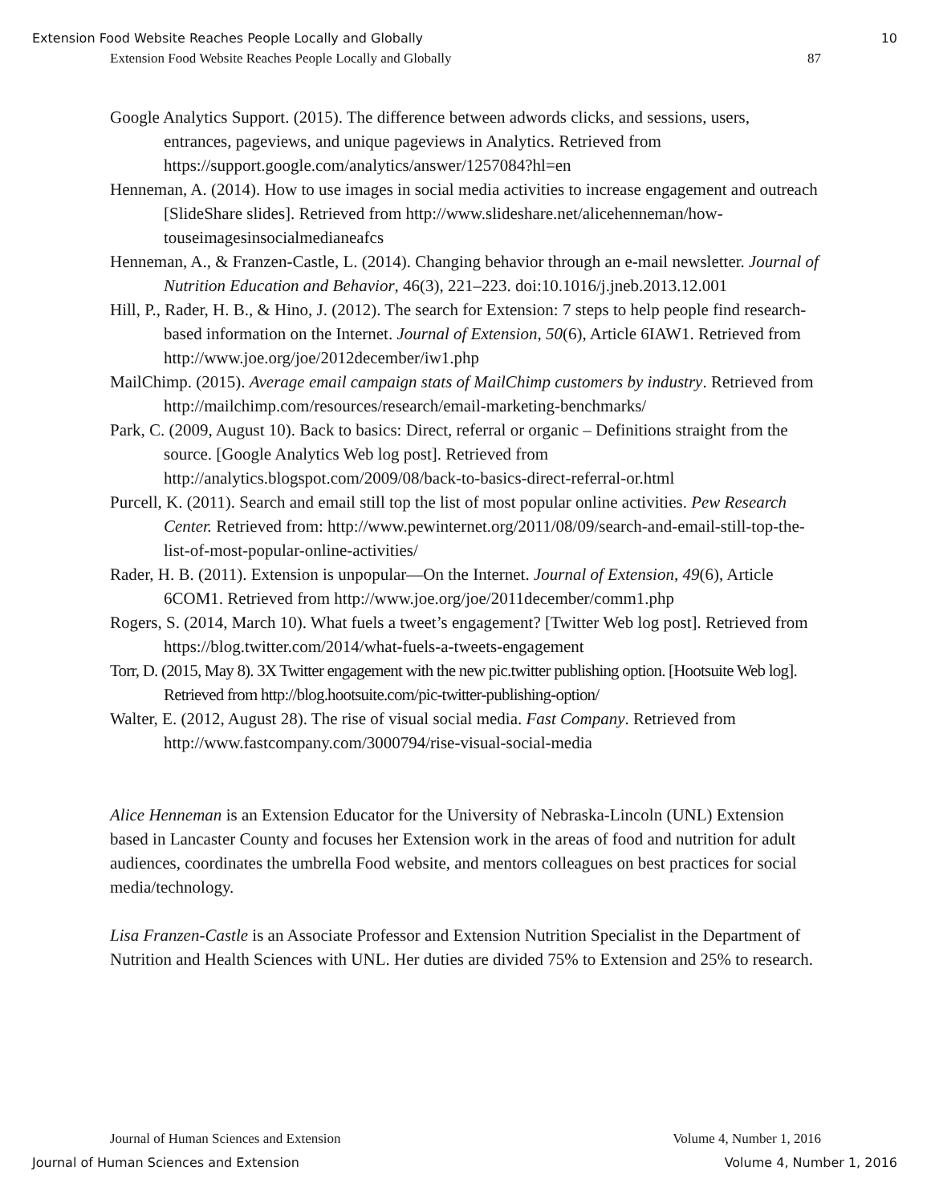Extension Food Website Reaches People Locally and Globally 10
Extension Food Website Reaches People Locally and Globally 87
Google Analytics Support. (2015). The difference between adwords clicks, and sessions, users, entrances, pageviews, and unique pageviews in Analytics. Retrieved from https://support.google.com/analytics/answer/1257084?hl=en
Henneman, A. (2014). How to use images in social media activities to increase engagement and outreach [SlideShare slides]. Retrieved from http://www.slideshare.net/alicehenneman/how-touseimagesinsocialmedianeafcs
Henneman, A., & Franzen-Castle, L. (2014). Changing behavior through an e-mail newsletter. Journal of Nutrition Education and Behavior, 46(3), 221–223. doi:10.1016/j.jneb.2013.12.001
Hill, P., Rader, H. B., & Hino, J. (2012). The search for Extension: 7 steps to help people find research-based information on the Internet. Journal of Extension, 50(6), Article 6IAW1. Retrieved from http://www.joe.org/joe/2012december/iw1.php
MailChimp. (2015). Average email campaign stats of MailChimp customers by industry. Retrieved from http://mailchimp.com/resources/research/email-marketing-benchmarks/
Park, C. (2009, August 10). Back to basics: Direct, referral or organic – Definitions straight from the source. [Google Analytics Web log post]. Retrieved from http://analytics.blogspot.com/2009/08/back-to-basics-direct-referral-or.html
Purcell, K. (2011). Search and email still top the list of most popular online activities. Pew Research Center. Retrieved from: http://www.pewinternet.org/2011/08/09/search-and-email-still-top-the-list-of-most-popular-online-activities/
Rader, H. B. (2011). Extension is unpopular—On the Internet. Journal of Extension, 49(6), Article 6COM1. Retrieved from http://www.joe.org/joe/2011december/comm1.php
Rogers, S. (2014, March 10). What fuels a tweet’s engagement? [Twitter Web log post]. Retrieved from https://blog.twitter.com/2014/what-fuels-a-tweets-engagement
Torr, D. (2015, May 8). 3X Twitter engagement with the new pic.twitter publishing option. [Hootsuite Web log]. Retrieved from http://blog.hootsuite.com/pic-twitter-publishing-option/
Walter, E. (2012, August 28). The rise of visual social media. Fast Company. Retrieved from http://www.fastcompany.com/3000794/rise-visual-social-media
Alice Henneman is an Extension Educator for the University of Nebraska-Lincoln (UNL) Extension based in Lancaster County and focuses her Extension work in the areas of food and nutrition for adult audiences, coordinates the umbrella Food website, and mentors colleagues on best practices for social media/technology.
Lisa Franzen-Castle is an Associate Professor and Extension Nutrition Specialist in the Department of Nutrition and Health Sciences with UNL. Her duties are divided 75% to Extension and 25% to research.
Journal of Human Sciences and Extension Volume 4, Number 1, 2016
Journal of Human Sciences and Extension Volume 4, Number 1, 2016